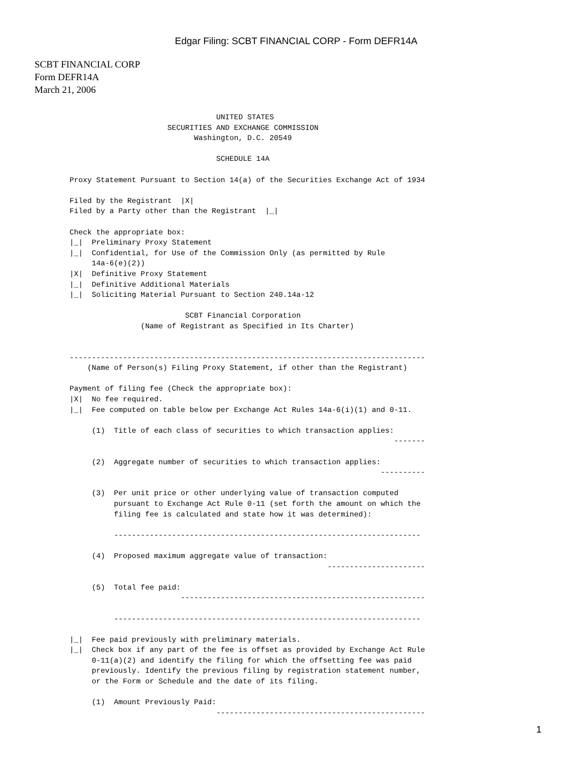Edgar Filing: SCBT FINANCIAL CORP - Form DEFR14A
SCBT FINANCIAL CORP
Form DEFR14A
March 21, 2006
                                 UNITED STATES
                      SECURITIES AND EXCHANGE COMMISSION
                            Washington, D.C. 20549

                                 SCHEDULE 14A

Proxy Statement Pursuant to Section 14(a) of the Securities Exchange Act of 1934

Filed by the Registrant  |X|
Filed by a Party other than the Registrant  |_|

Check the appropriate box:
|_|  Preliminary Proxy Statement
|_|  Confidential, for Use of the Commission Only (as permitted by Rule
     14a-6(e)(2))
|X|  Definitive Proxy Statement
|_|  Definitive Additional Materials
|_|  Soliciting Material Pursuant to Section 240.14a-12

                          SCBT Financial Corporation
                (Name of Registrant as Specified in Its Charter)


--------------------------------------------------------------------------------
    (Name of Person(s) Filing Proxy Statement, if other than the Registrant)

Payment of filing fee (Check the appropriate box):
|X|  No fee required.
|_|  Fee computed on table below per Exchange Act Rules 14a-6(i)(1) and 0-11.

     (1)  Title of each class of securities to which transaction applies:
                                                                         -------

     (2)  Aggregate number of securities to which transaction applies:
                                                                      ----------

     (3)  Per unit price or other underlying value of transaction computed
          pursuant to Exchange Act Rule 0-11 (set forth the amount on which the
          filing fee is calculated and state how it was determined):

          ---------------------------------------------------------------------

     (4)  Proposed maximum aggregate value of transaction:
                                                          ----------------------

     (5)  Total fee paid:
                         -------------------------------------------------------

          ---------------------------------------------------------------------

|_|  Fee paid previously with preliminary materials.
|_|  Check box if any part of the fee is offset as provided by Exchange Act Rule
     0-11(a)(2) and identify the filing for which the offsetting fee was paid
     previously. Identify the previous filing by registration statement number,
     or the Form or Schedule and the date of its filing.

     (1)  Amount Previously Paid:
                                 -----------------------------------------------
1